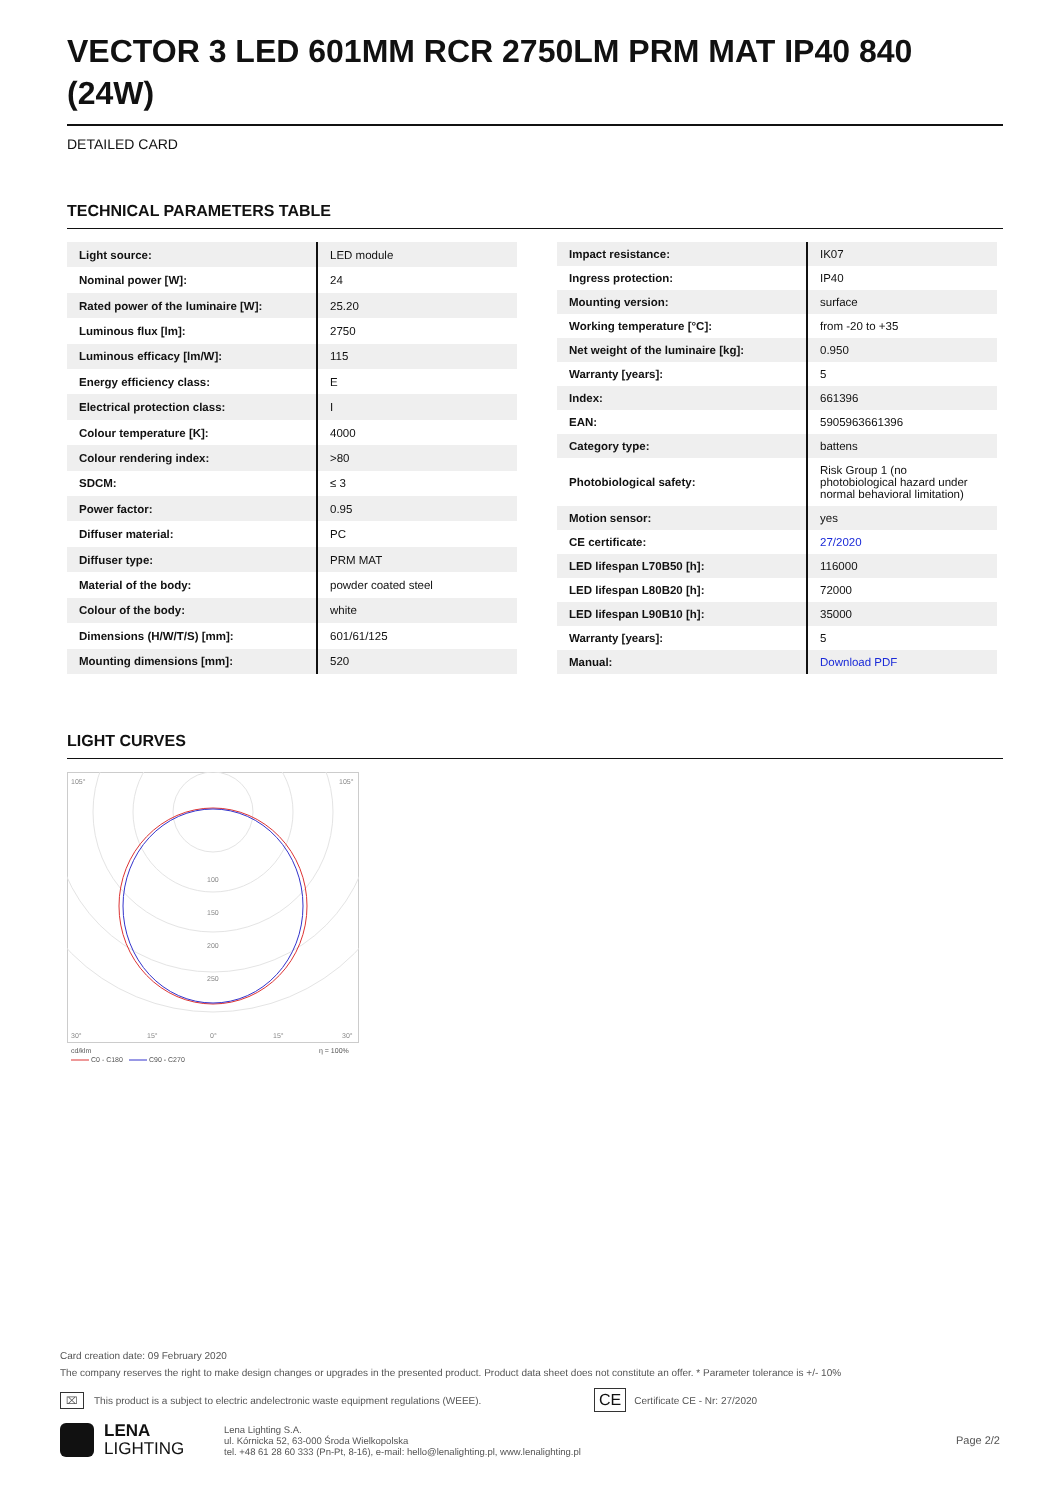VECTOR 3 LED 601MM RCR 2750LM PRM MAT IP40 840 (24W)
DETAILED CARD
TECHNICAL PARAMETERS TABLE
| Light source: | LED module |
| Nominal power [W]: | 24 |
| Rated power of the luminaire [W]: | 25.20 |
| Luminous flux [lm]: | 2750 |
| Luminous efficacy [lm/W]: | 115 |
| Energy efficiency class: | E |
| Electrical protection class: | I |
| Colour temperature [K]: | 4000 |
| Colour rendering index: | >80 |
| SDCM: | ≤ 3 |
| Power factor: | 0.95 |
| Diffuser material: | PC |
| Diffuser type: | PRM MAT |
| Material of the body: | powder coated steel |
| Colour of the body: | white |
| Dimensions (H/W/T/S) [mm]: | 601/61/125 |
| Mounting dimensions [mm]: | 520 |
| Impact resistance: | IK07 |
| Ingress protection: | IP40 |
| Mounting version: | surface |
| Working temperature [°C]: | from -20 to +35 |
| Net weight of the luminaire [kg]: | 0.950 |
| Warranty [years]: | 5 |
| Index: | 661396 |
| EAN: | 5905963661396 |
| Category type: | battens |
| Photobiological safety: | Risk Group 1 (no photobiological hazard under normal behavioral limitation) |
| Motion sensor: | yes |
| CE certificate: | 27/2020 |
| LED lifespan L70B50 [h]: | 116000 |
| LED lifespan L80B20 [h]: | 72000 |
| LED lifespan L90B10 [h]: | 35000 |
| Warranty [years]: | 5 |
| Manual: | Download PDF |
LIGHT CURVES
100
150
200
250
105°
105°
30°
15°
0°
15°
30°
cd/klm
η = 100%
C0 - C180
C90 - C270
Card creation date: 09 February 2020
The company reserves the right to make design changes or upgrades in the presented product. Product data sheet does not constitute an offer. * Parameter tolerance is +/- 10%
⌧ This product is a subject to electric andelectronic waste equipment regulations (WEEE). CE Certificate CE - Nr: 27/2020
LENA
LIGHTING
Lena Lighting S.A.
ul. Kórnicka 52, 63-000 Środa Wielkopolska
tel. +48 61 28 60 333 (Pn-Pt, 8-16), e-mail: hello@lenalighting.pl, www.lenalighting.pl
Page 2/2